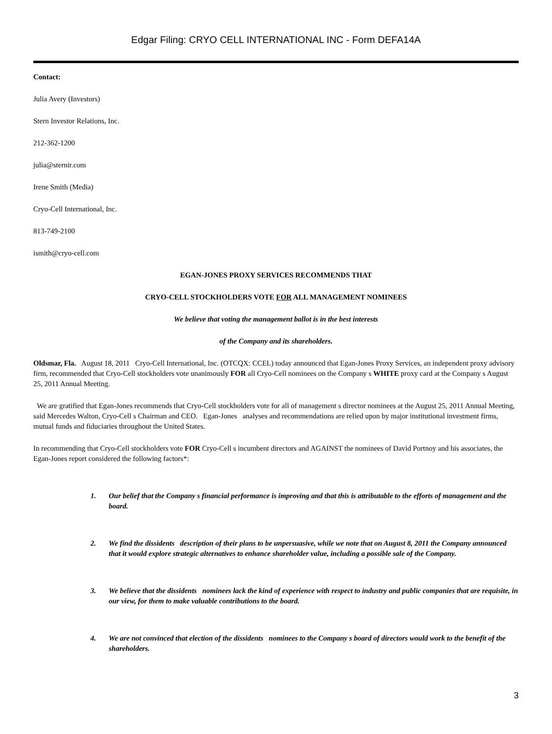Edgar Filing: CRYO CELL INTERNATIONAL INC - Form DEFA14A
Contact:
Julia Avery (Investors)
Stern Investor Relations, Inc.
212-362-1200
julia@sternir.com
Irene Smith (Media)
Cryo-Cell International, Inc.
813-749-2100
ismith@cryo-cell.com
EGAN-JONES PROXY SERVICES RECOMMENDS THAT
CRYO-CELL STOCKHOLDERS VOTE FOR ALL MANAGEMENT NOMINEES
We believe that voting the management ballot is in the best interests
of the Company and its shareholders.
Oldsmar, Fla. August 18, 2011 Cryo-Cell International, Inc. (OTCQX: CCEL) today announced that Egan-Jones Proxy Services, an independent proxy advisory firm, recommended that Cryo-Cell stockholders vote unanimously FOR all Cryo-Cell nominees on the Company s WHITE proxy card at the Company s August 25, 2011 Annual Meeting.
We are gratified that Egan-Jones recommends that Cryo-Cell stockholders vote for all of management s director nominees at the August 25, 2011 Annual Meeting, said Mercedes Walton, Cryo-Cell s Chairman and CEO. Egan-Jones analyses and recommendations are relied upon by major institutional investment firms, mutual funds and fiduciaries throughout the United States.
In recommending that Cryo-Cell stockholders vote FOR Cryo-Cell s incumbent directors and AGAINST the nominees of David Portnoy and his associates, the Egan-Jones report considered the following factors*:
1. Our belief that the Company s financial performance is improving and that this is attributable to the efforts of management and the board.
2. We find the dissidents description of their plans to be unpersuasive, while we note that on August 8, 2011 the Company announced that it would explore strategic alternatives to enhance shareholder value, including a possible sale of the Company.
3. We believe that the dissidents nominees lack the kind of experience with respect to industry and public companies that are requisite, in our view, for them to make valuable contributions to the board.
4. We are not convinced that election of the dissidents nominees to the Company s board of directors would work to the benefit of the shareholders.
3